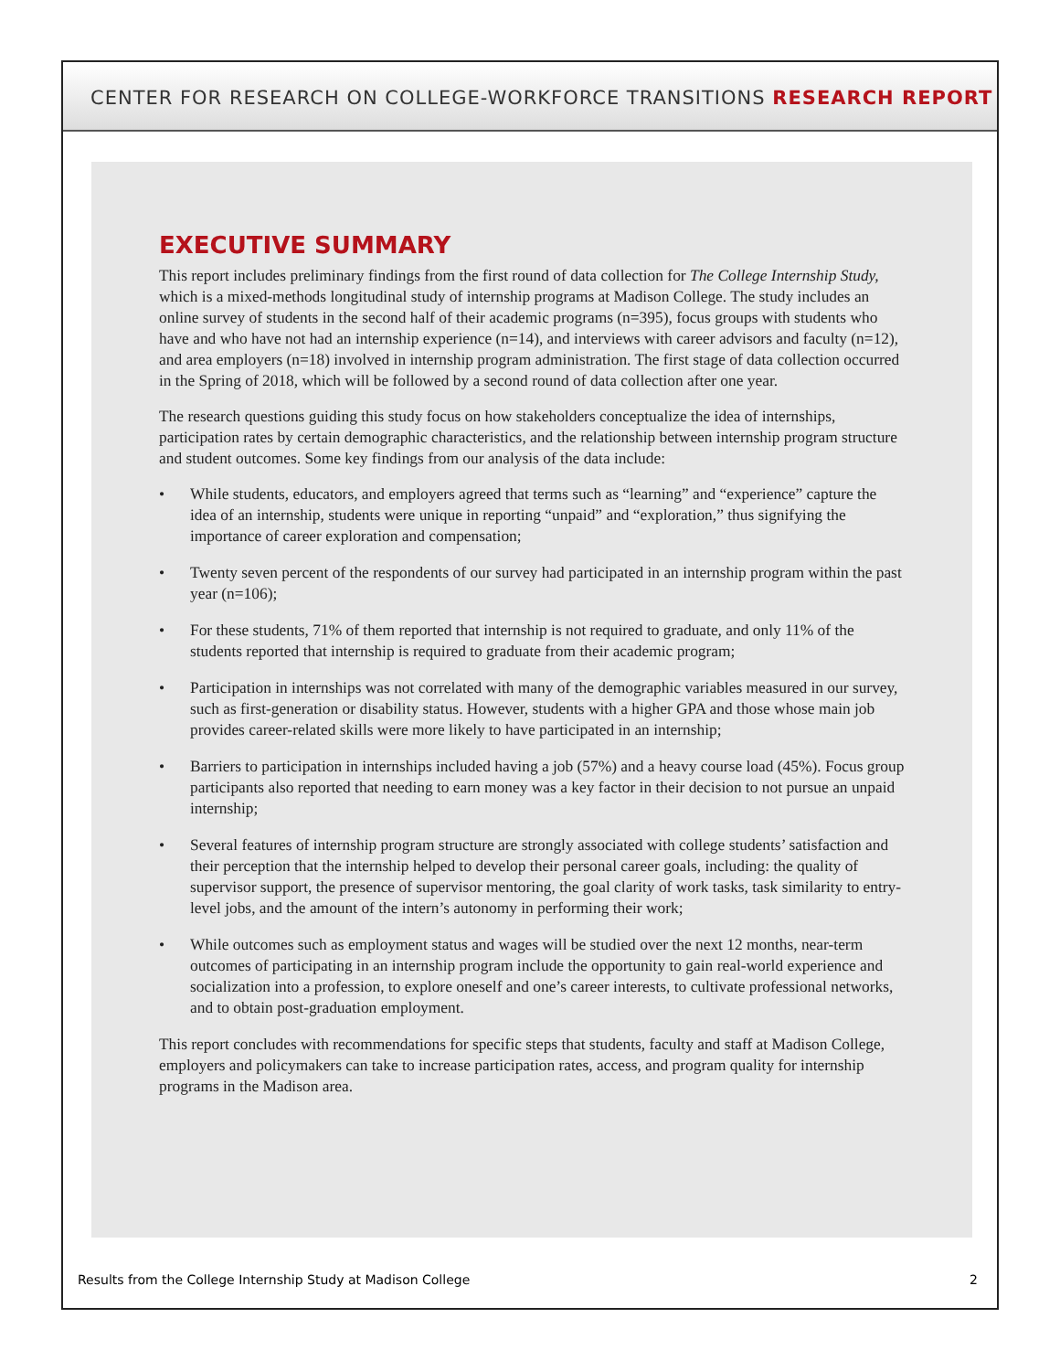CENTER FOR RESEARCH ON COLLEGE-WORKFORCE TRANSITIONS RESEARCH REPORT
EXECUTIVE SUMMARY
This report includes preliminary findings from the first round of data collection for The College Internship Study, which is a mixed-methods longitudinal study of internship programs at Madison College. The study includes an online survey of students in the second half of their academic programs (n=395), focus groups with students who have and who have not had an internship experience (n=14), and interviews with career advisors and faculty (n=12), and area employers (n=18) involved in internship program administration. The first stage of data collection occurred in the Spring of 2018, which will be followed by a second round of data collection after one year.
The research questions guiding this study focus on how stakeholders conceptualize the idea of internships, participation rates by certain demographic characteristics, and the relationship between internship program structure and student outcomes. Some key findings from our analysis of the data include:
• While students, educators, and employers agreed that terms such as “learning” and “experience” capture the idea of an internship, students were unique in reporting “unpaid” and “exploration,” thus signifying the importance of career exploration and compensation;
• Twenty seven percent of the respondents of our survey had participated in an internship program within the past year (n=106);
• For these students, 71% of them reported that internship is not required to graduate, and only 11% of the students reported that internship is required to graduate from their academic program;
• Participation in internships was not correlated with many of the demographic variables measured in our survey, such as first-generation or disability status. However, students with a higher GPA and those whose main job provides career-related skills were more likely to have participated in an internship;
• Barriers to participation in internships included having a job (57%) and a heavy course load (45%). Focus group participants also reported that needing to earn money was a key factor in their decision to not pursue an unpaid internship;
• Several features of internship program structure are strongly associated with college students’ satisfaction and their perception that the internship helped to develop their personal career goals, including: the quality of supervisor support, the presence of supervisor mentoring, the goal clarity of work tasks, task similarity to entry-level jobs, and the amount of the intern’s autonomy in performing their work;
• While outcomes such as employment status and wages will be studied over the next 12 months, near-term outcomes of participating in an internship program include the opportunity to gain real-world experience and socialization into a profession, to explore oneself and one’s career interests, to cultivate professional networks, and to obtain post-graduation employment.
This report concludes with recommendations for specific steps that students, faculty and staff at Madison College, employers and policymakers can take to increase participation rates, access, and program quality for internship programs in the Madison area.
Results from the College Internship Study at Madison College 2